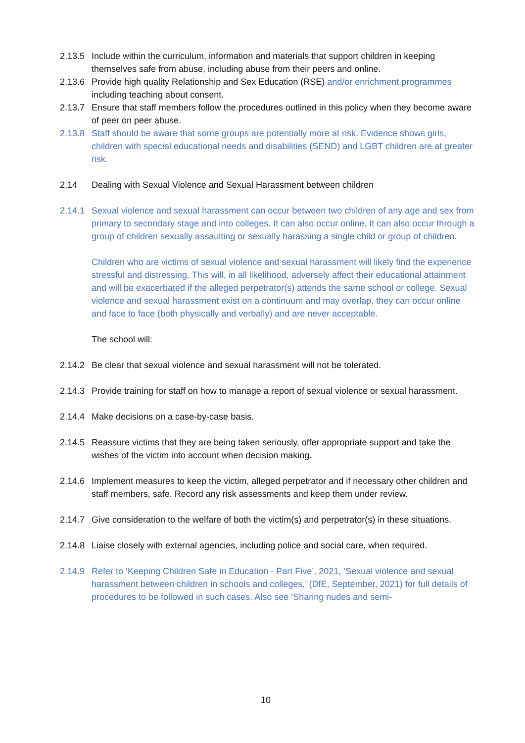2.13.5
Include within the curriculum, information and materials that support children in keeping themselves safe from abuse, including abuse from their peers and online.
2.13.6
Provide high quality Relationship and Sex Education (RSE) and/or enrichment programmes including teaching about consent.
2.13.7
Ensure that staff members follow the procedures outlined in this policy when they become aware of peer on peer abuse.
2.13.8
Staff should be aware that some groups are potentially more at risk. Evidence shows girls, children with special educational needs and disabilities (SEND) and LGBT children are at greater risk.
2.14 Dealing with Sexual Violence and Sexual Harassment between children
2.14.1
Sexual violence and sexual harassment can occur between two children of any age and sex from primary to secondary stage and into colleges. It can also occur online. It can also occur through a group of children sexually assaulting or sexually harassing a single child or group of children.
Children who are victims of sexual violence and sexual harassment will likely find the experience stressful and distressing. This will, in all likelihood, adversely affect their educational attainment and will be exacerbated if the alleged perpetrator(s) attends the same school or college. Sexual violence and sexual harassment exist on a continuum and may overlap, they can occur online and face to face (both physically and verbally) and are never acceptable.
The school will:
2.14.2
Be clear that sexual violence and sexual harassment will not be tolerated.
2.14.3
Provide training for staff on how to manage a report of sexual violence or sexual harassment.
2.14.4
Make decisions on a case-by-case basis.
2.14.5
Reassure victims that they are being taken seriously, offer appropriate support and take the wishes of the victim into account when decision making.
2.14.6
Implement measures to keep the victim, alleged perpetrator and if necessary other children and staff members, safe. Record any risk assessments and keep them under review.
2.14.7
Give consideration to the welfare of both the victim(s) and perpetrator(s) in these situations.
2.14.8
Liaise closely with external agencies, including police and social care, when required.
2.14.9
Refer to ‘Keeping Children Safe in Education - Part Five’, 2021, ‘Sexual violence and sexual harassment between children in schools and colleges,’ (DfE, September, 2021) for full details of procedures to be followed in such cases. Also see ‘Sharing nudes and semi-
10